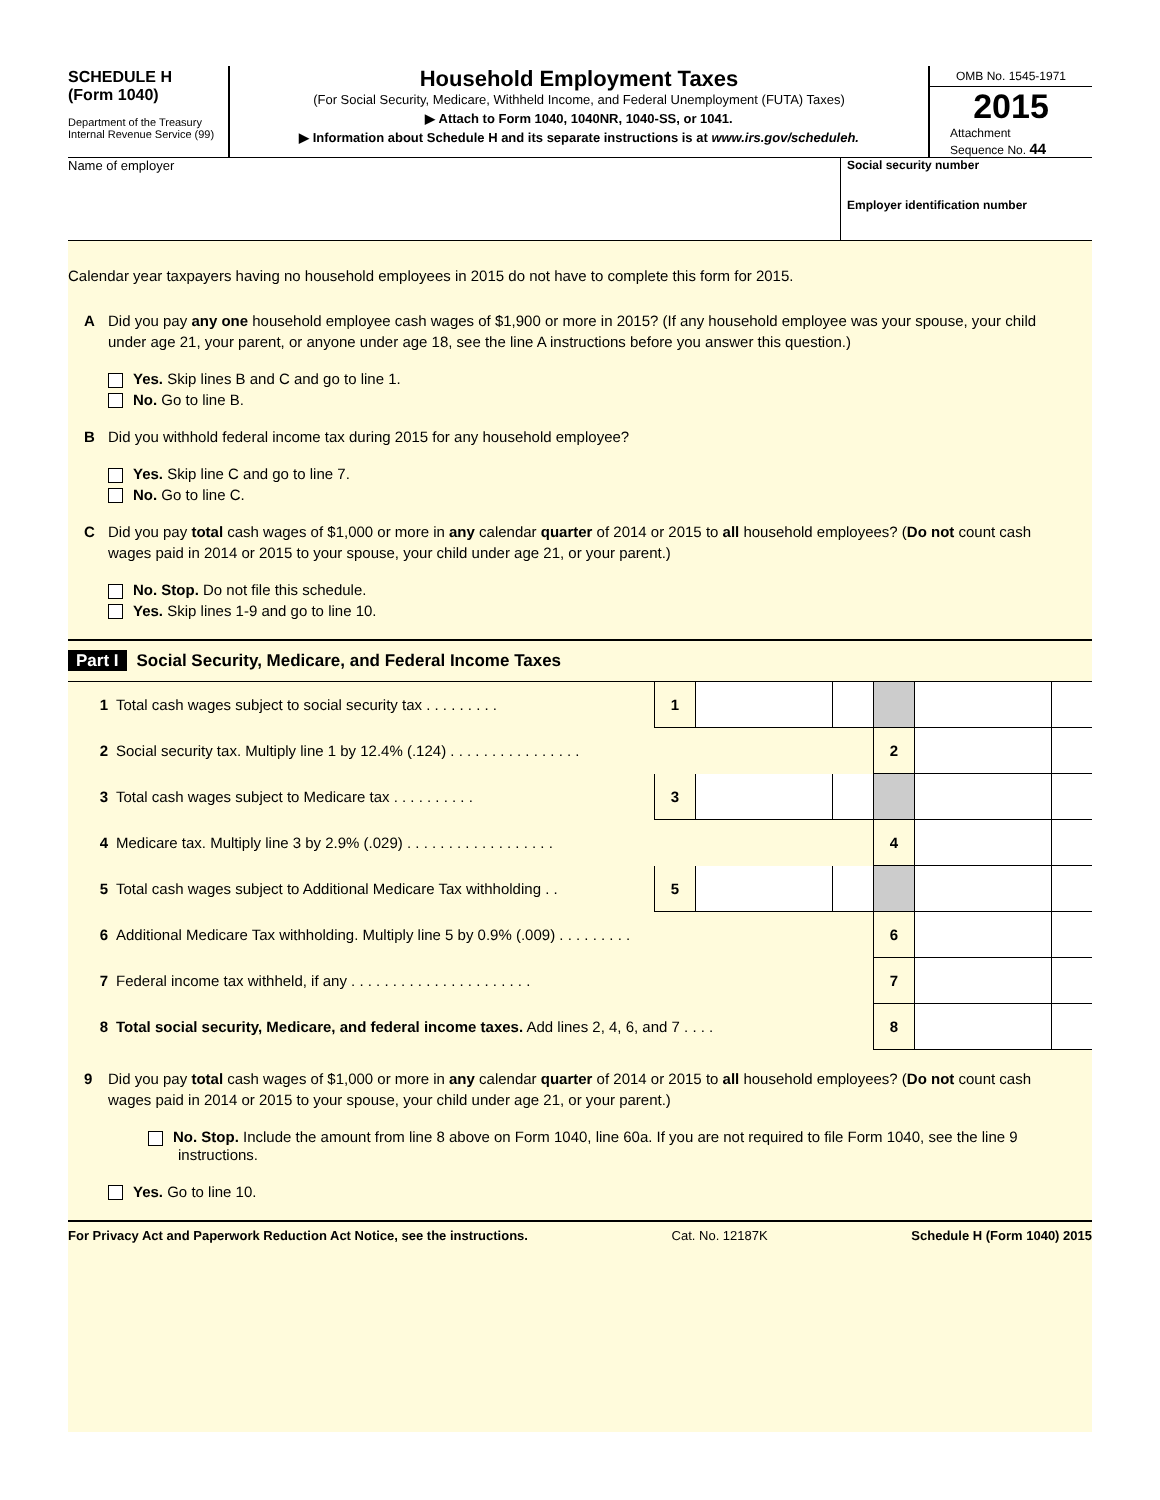SCHEDULE H
(Form 1040)
Department of the Treasury
Internal Revenue Service (99)
Household Employment Taxes
(For Social Security, Medicare, Withheld Income, and Federal Unemployment (FUTA) Taxes)
▶ Attach to Form 1040, 1040NR, 1040-SS, or 1041.
▶ Information about Schedule H and its separate instructions is at www.irs.gov/scheduleh.
OMB No. 1545-1971
2015
Attachment
Sequence No. 44
Name of employer Social security number
Employer identification number
Calendar year taxpayers having no household employees in 2015 do not have to complete this form for 2015.
A Did you pay any one household employee cash wages of $1,900 or more in 2015? (If any household employee was your spouse, your child under age 21, your parent, or anyone under age 18, see the line A instructions before you answer this question.)
Yes. Skip lines B and C and go to line 1.
No. Go to line B.
B Did you withhold federal income tax during 2015 for any household employee?
Yes. Skip line C and go to line 7.
No. Go to line C.
C Did you pay total cash wages of $1,000 or more in any calendar quarter of 2014 or 2015 to all household employees? (Do not count cash wages paid in 2014 or 2015 to your spouse, your child under age 21, or your parent.)
No. Stop. Do not file this schedule.
Yes. Skip lines 1-9 and go to line 10.
Part I Social Security, Medicare, and Federal Income Taxes
| 1 | Total cash wages subject to social security tax . . . . . . . . . | 1 | | | | | |
| 2 | Social security tax. Multiply line 1 by 12.4% (.124) . . . . . . . . . . . . . . . . | | | | 2 | | |
| 3 | Total cash wages subject to Medicare tax . . . . . . . . . . | 3 | | | | | |
| 4 | Medicare tax. Multiply line 3 by 2.9% (.029) . . . . . . . . . . . . . . . . . . | | | | 4 | | |
| 5 | Total cash wages subject to Additional Medicare Tax withholding . . | 5 | | | | | |
| 6 | Additional Medicare Tax withholding. Multiply line 5 by 0.9% (.009) . . . . . . . . . | | | | 6 | | |
| 7 | Federal income tax withheld, if any . . . . . . . . . . . . . . . . . . . . . . | | | | 7 | | |
| 8 | Total social security, Medicare, and federal income taxes. Add lines 2, 4, 6, and 7 . . . . | | | | 8 | | |
9 Did you pay total cash wages of $1,000 or more in any calendar quarter of 2014 or 2015 to all household employees? (Do not count cash wages paid in 2014 or 2015 to your spouse, your child under age 21, or your parent.)
No. Stop. Include the amount from line 8 above on Form 1040, line 60a. If you are not required to file Form 1040, see the line 9 instructions.
Yes. Go to line 10.
For Privacy Act and Paperwork Reduction Act Notice, see the instructions. Cat. No. 12187K Schedule H (Form 1040) 2015